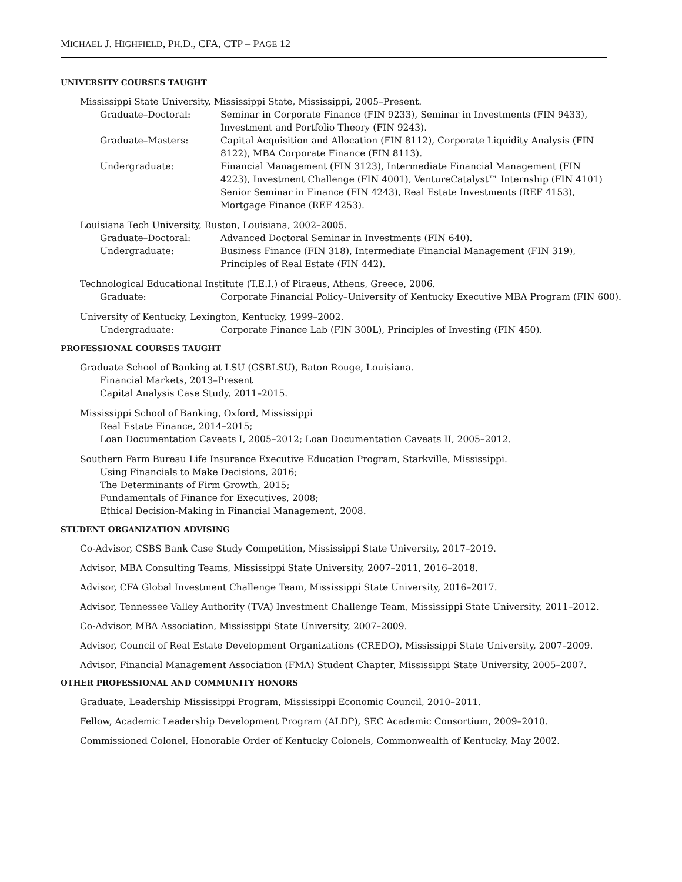MICHAEL J. HIGHFIELD, PH.D., CFA, CTP – PAGE 12
UNIVERSITY COURSES TAUGHT
Mississippi State University, Mississippi State, Mississippi, 2005–Present.
Graduate–Doctoral: Seminar in Corporate Finance (FIN 9233), Seminar in Investments (FIN 9433), Investment and Portfolio Theory (FIN 9243).
Graduate–Masters: Capital Acquisition and Allocation (FIN 8112), Corporate Liquidity Analysis (FIN 8122), MBA Corporate Finance (FIN 8113).
Undergraduate: Financial Management (FIN 3123), Intermediate Financial Management (FIN 4223), Investment Challenge (FIN 4001), VentureCatalyst™ Internship (FIN 4101) Senior Seminar in Finance (FIN 4243), Real Estate Investments (REF 4153), Mortgage Finance (REF 4253).
Louisiana Tech University, Ruston, Louisiana, 2002–2005.
Graduate–Doctoral: Advanced Doctoral Seminar in Investments (FIN 640).
Undergraduate: Business Finance (FIN 318), Intermediate Financial Management (FIN 319), Principles of Real Estate (FIN 442).
Technological Educational Institute (T.E.I.) of Piraeus, Athens, Greece, 2006.
Graduate: Corporate Financial Policy–University of Kentucky Executive MBA Program (FIN 600).
University of Kentucky, Lexington, Kentucky, 1999–2002.
Undergraduate: Corporate Finance Lab (FIN 300L), Principles of Investing (FIN 450).
PROFESSIONAL COURSES TAUGHT
Graduate School of Banking at LSU (GSBLSU), Baton Rouge, Louisiana.
Financial Markets, 2013–Present
Capital Analysis Case Study, 2011–2015.
Mississippi School of Banking, Oxford, Mississippi
Real Estate Finance, 2014–2015;
Loan Documentation Caveats I, 2005–2012; Loan Documentation Caveats II, 2005–2012.
Southern Farm Bureau Life Insurance Executive Education Program, Starkville, Mississippi.
Using Financials to Make Decisions, 2016;
The Determinants of Firm Growth, 2015;
Fundamentals of Finance for Executives, 2008;
Ethical Decision-Making in Financial Management, 2008.
STUDENT ORGANIZATION ADVISING
Co-Advisor, CSBS Bank Case Study Competition, Mississippi State University, 2017–2019.
Advisor, MBA Consulting Teams, Mississippi State University, 2007–2011, 2016–2018.
Advisor, CFA Global Investment Challenge Team, Mississippi State University, 2016–2017.
Advisor, Tennessee Valley Authority (TVA) Investment Challenge Team, Mississippi State University, 2011–2012.
Co-Advisor, MBA Association, Mississippi State University, 2007–2009.
Advisor, Council of Real Estate Development Organizations (CREDO), Mississippi State University, 2007–2009.
Advisor, Financial Management Association (FMA) Student Chapter, Mississippi State University, 2005–2007.
OTHER PROFESSIONAL AND COMMUNITY HONORS
Graduate, Leadership Mississippi Program, Mississippi Economic Council, 2010–2011.
Fellow, Academic Leadership Development Program (ALDP), SEC Academic Consortium, 2009–2010.
Commissioned Colonel, Honorable Order of Kentucky Colonels, Commonwealth of Kentucky, May 2002.